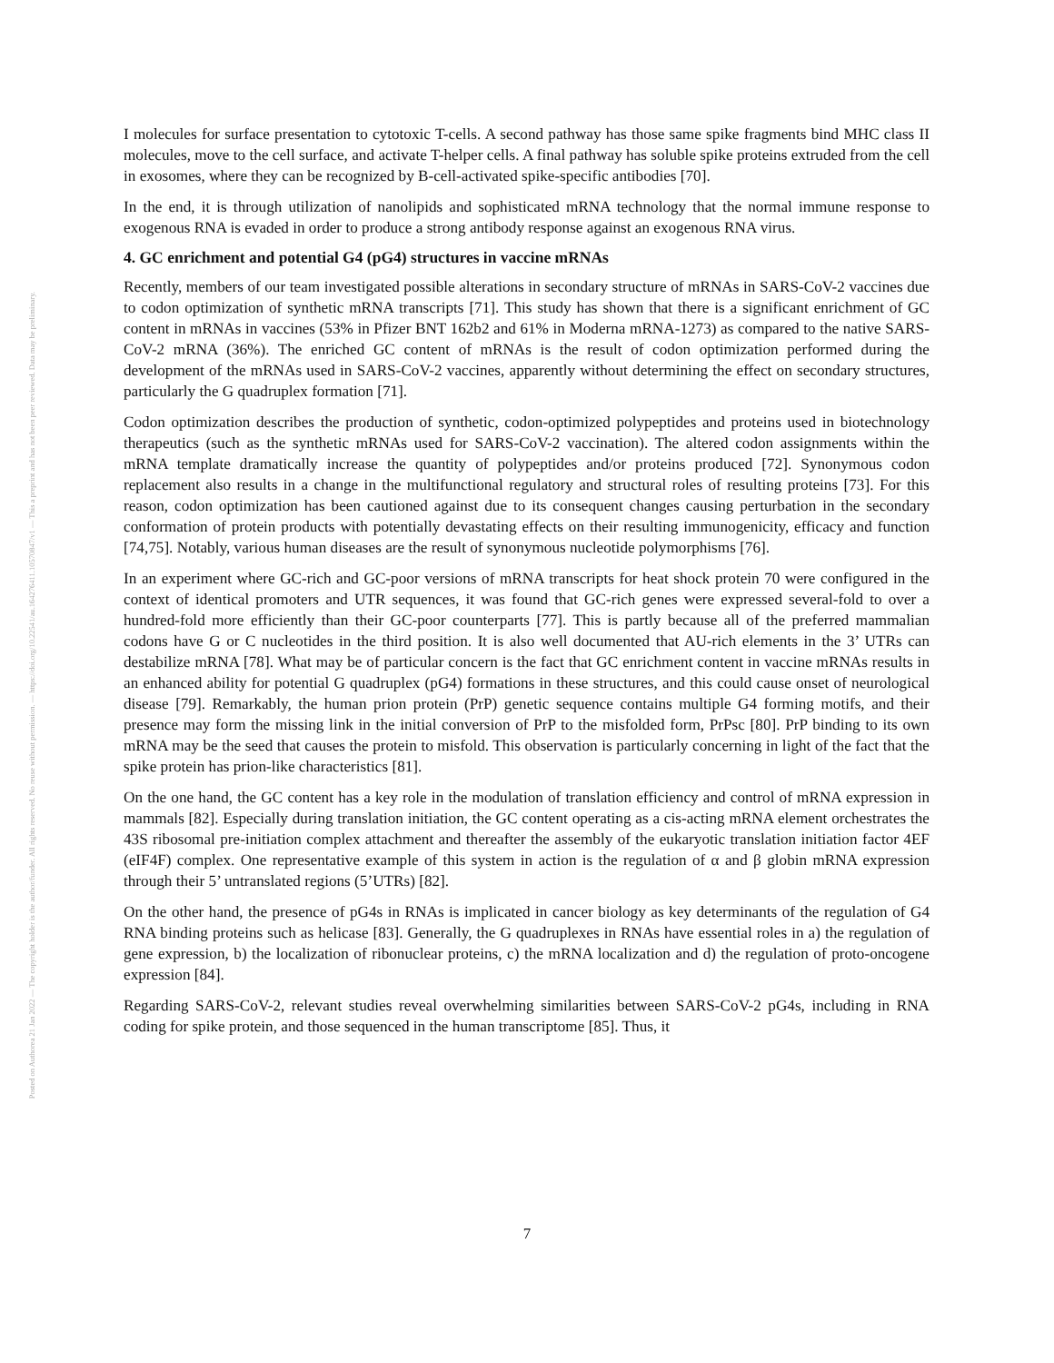Posted on Authorea 21 Jan 2022 — The copyright holder is the author/funder. All rights reserved. No reuse without permission. — https://doi.org/10.22541/au.164276411.10570847/v1 — This a preprint and has not been peer reviewed. Data may be preliminary.
I molecules for surface presentation to cytotoxic T-cells. A second pathway has those same spike fragments bind MHC class II molecules, move to the cell surface, and activate T-helper cells. A final pathway has soluble spike proteins extruded from the cell in exosomes, where they can be recognized by B-cell-activated spike-specific antibodies [70].
In the end, it is through utilization of nanolipids and sophisticated mRNA technology that the normal immune response to exogenous RNA is evaded in order to produce a strong antibody response against an exogenous RNA virus.
4. GC enrichment and potential G4 (pG4) structures in vaccine mRNAs
Recently, members of our team investigated possible alterations in secondary structure of mRNAs in SARS-CoV-2 vaccines due to codon optimization of synthetic mRNA transcripts [71]. This study has shown that there is a significant enrichment of GC content in mRNAs in vaccines (53% in Pfizer BNT 162b2 and 61% in Moderna mRNA-1273) as compared to the native SARS-CoV-2 mRNA (36%). The enriched GC content of mRNAs is the result of codon optimization performed during the development of the mRNAs used in SARS-CoV-2 vaccines, apparently without determining the effect on secondary structures, particularly the G quadruplex formation [71].
Codon optimization describes the production of synthetic, codon-optimized polypeptides and proteins used in biotechnology therapeutics (such as the synthetic mRNAs used for SARS-CoV-2 vaccination). The altered codon assignments within the mRNA template dramatically increase the quantity of polypeptides and/or proteins produced [72]. Synonymous codon replacement also results in a change in the multifunctional regulatory and structural roles of resulting proteins [73]. For this reason, codon optimization has been cautioned against due to its consequent changes causing perturbation in the secondary conformation of protein products with potentially devastating effects on their resulting immunogenicity, efficacy and function [74,75]. Notably, various human diseases are the result of synonymous nucleotide polymorphisms [76].
In an experiment where GC-rich and GC-poor versions of mRNA transcripts for heat shock protein 70 were configured in the context of identical promoters and UTR sequences, it was found that GC-rich genes were expressed several-fold to over a hundred-fold more efficiently than their GC-poor counterparts [77]. This is partly because all of the preferred mammalian codons have G or C nucleotides in the third position. It is also well documented that AU-rich elements in the 3’ UTRs can destabilize mRNA [78]. What may be of particular concern is the fact that GC enrichment content in vaccine mRNAs results in an enhanced ability for potential G quadruplex (pG4) formations in these structures, and this could cause onset of neurological disease [79]. Remarkably, the human prion protein (PrP) genetic sequence contains multiple G4 forming motifs, and their presence may form the missing link in the initial conversion of PrP to the misfolded form, PrPsc [80]. PrP binding to its own mRNA may be the seed that causes the protein to misfold. This observation is particularly concerning in light of the fact that the spike protein has prion-like characteristics [81].
On the one hand, the GC content has a key role in the modulation of translation efficiency and control of mRNA expression in mammals [82]. Especially during translation initiation, the GC content operating as a cis-acting mRNA element orchestrates the 43S ribosomal pre-initiation complex attachment and thereafter the assembly of the eukaryotic translation initiation factor 4EF (eIF4F) complex. One representative example of this system in action is the regulation of α and β globin mRNA expression through their 5’ untranslated regions (5’UTRs) [82].
On the other hand, the presence of pG4s in RNAs is implicated in cancer biology as key determinants of the regulation of G4 RNA binding proteins such as helicase [83]. Generally, the G quadruplexes in RNAs have essential roles in a) the regulation of gene expression, b) the localization of ribonuclear proteins, c) the mRNA localization and d) the regulation of proto-oncogene expression [84].
Regarding SARS-CoV-2, relevant studies reveal overwhelming similarities between SARS-CoV-2 pG4s, including in RNA coding for spike protein, and those sequenced in the human transcriptome [85]. Thus, it
7